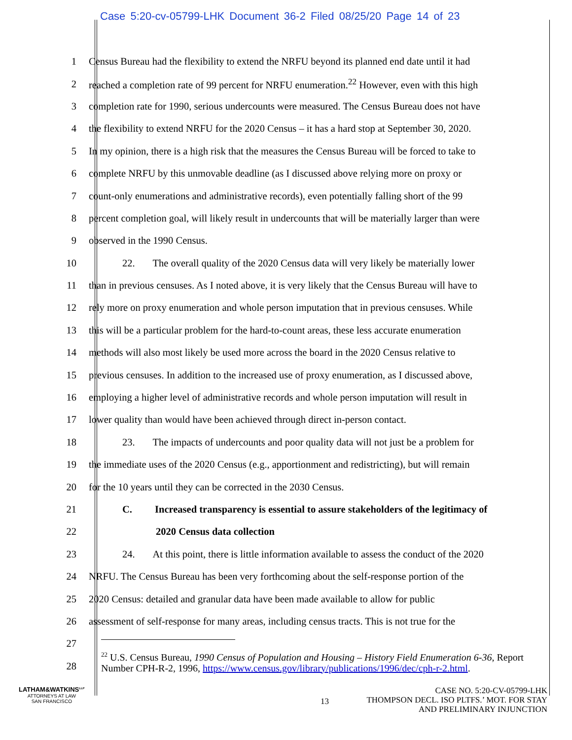Case 5:20-cv-05799-LHK Document 36-2 Filed 08/25/20 Page 14 of 23
1 Census Bureau had the flexibility to extend the NRFU beyond its planned end date until it had
2 reached a completion rate of 99 percent for NRFU enumeration.<sup>22</sup> However, even with this high
3 completion rate for 1990, serious undercounts were measured. The Census Bureau does not have
4 the flexibility to extend NRFU for the 2020 Census – it has a hard stop at September 30, 2020.
5 In my opinion, there is a high risk that the measures the Census Bureau will be forced to take to
6 complete NRFU by this unmovable deadline (as I discussed above relying more on proxy or
7 count-only enumerations and administrative records), even potentially falling short of the 99
8 percent completion goal, will likely result in undercounts that will be materially larger than were
9 observed in the 1990 Census.
10 22. The overall quality of the 2020 Census data will very likely be materially lower
11 than in previous censuses. As I noted above, it is very likely that the Census Bureau will have to
12 rely more on proxy enumeration and whole person imputation that in previous censuses. While
13 this will be a particular problem for the hard-to-count areas, these less accurate enumeration
14 methods will also most likely be used more across the board in the 2020 Census relative to
15 previous censuses. In addition to the increased use of proxy enumeration, as I discussed above,
16 employing a higher level of administrative records and whole person imputation will result in
17 lower quality than would have been achieved through direct in-person contact.
18 23. The impacts of undercounts and poor quality data will not just be a problem for
19 the immediate uses of the 2020 Census (e.g., apportionment and redistricting), but will remain
20 for the 10 years until they can be corrected in the 2030 Census.
21 C. Increased transparency is essential to assure stakeholders of the legitimacy of
22 2020 Census data collection
23 24. At this point, there is little information available to assess the conduct of the 2020
24 NRFU. The Census Bureau has been very forthcoming about the self-response portion of the
25 2020 Census: detailed and granular data have been made available to allow for public
26 assessment of self-response for many areas, including census tracts. This is not true for the
27
28
<sup>22</sup> U.S. Census Bureau, 1990 Census of Population and Housing – History Field Enumeration 6-36, Report Number CPH-R-2, 1996, https://www.census.gov/library/publications/1996/dec/cph-r-2.html.
LATHAM&WATKINS<sup>LLP</sup>
ATTORNEYS AT LAW
SAN FRANCISCO
13
CASE NO. 5:20-CV-05799-LHK
THOMPSON DECL. ISO PLTFS.’ MOT. FOR STAY
AND PRELIMINARY INJUNCTION